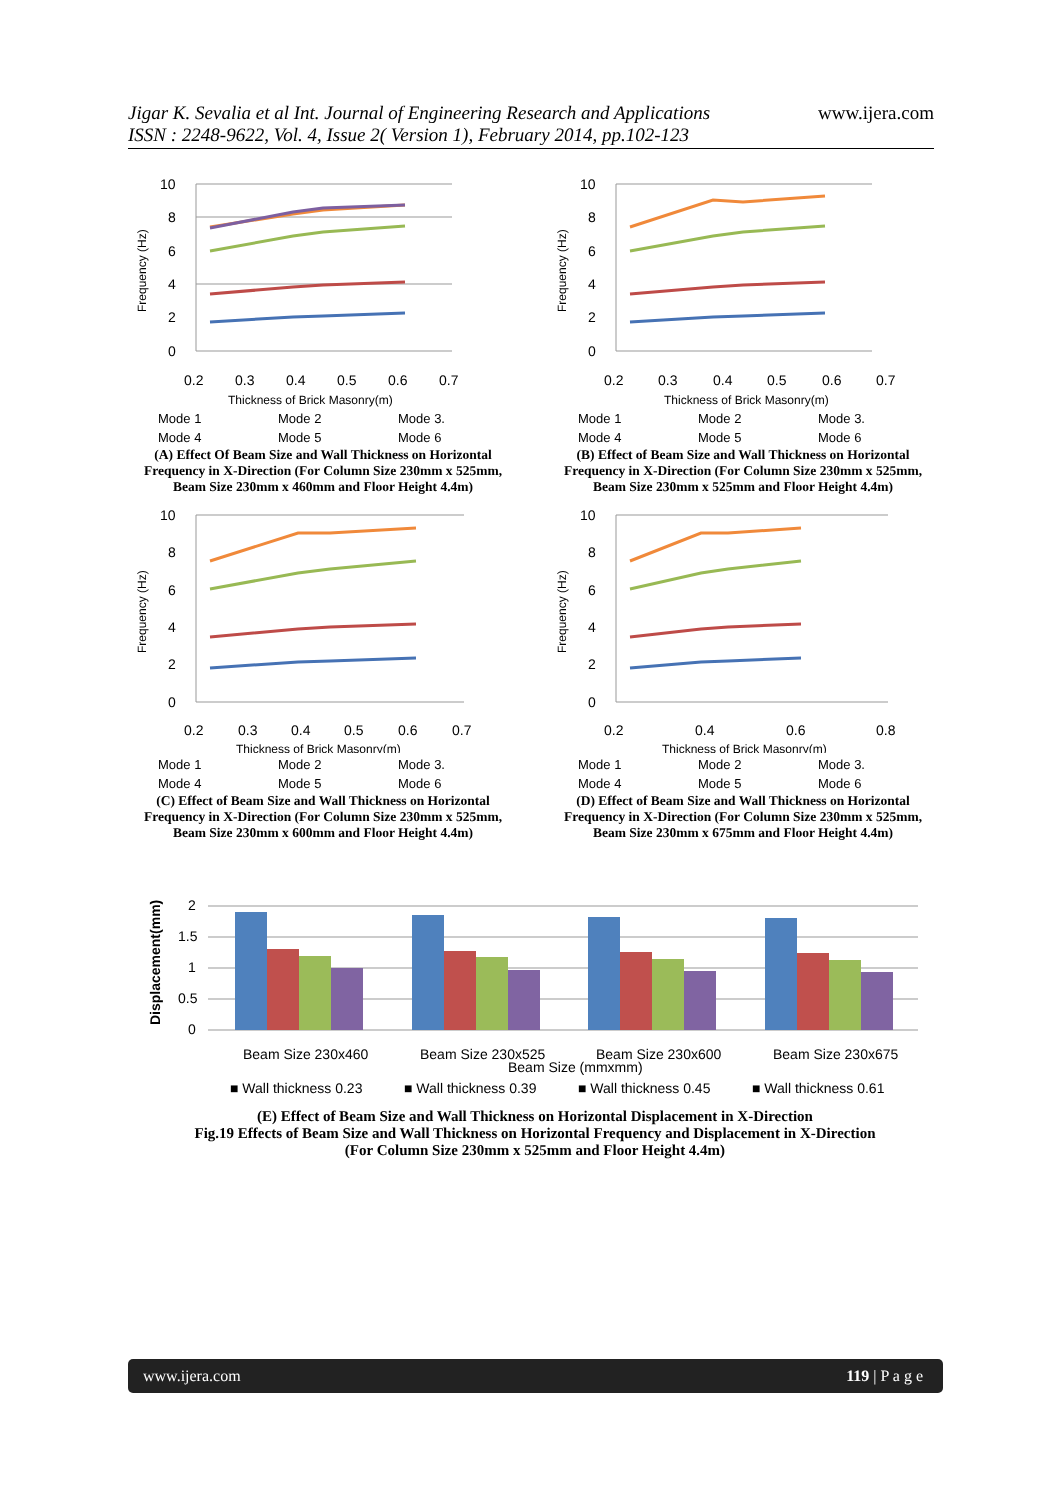Jigar K. Sevalia et al Int. Journal of Engineering Research and Applications
ISSN : 2248-9622, Vol. 4, Issue 2( Version 1), February 2014, pp.102-123
www.ijera.com
10
8
6
4
2
0
0.2
0.3
0.4
0.5
0.6
0.7
Thickness of Brick Masonry(m)
Frequency (Hz)
Mode 1 Mode 2 Mode 3. Mode 4 Mode 5 Mode 6
(A) Effect Of Beam Size and Wall Thickness on Horizontal Frequency in X-Direction (For Column Size 230mm x 525mm, Beam Size 230mm x 460mm and Floor Height 4.4m)
10
8
6
4
2
0
0.2
0.3
0.4
0.5
0.6
0.7
Thickness of Brick Masonry(m)
Frequency (Hz)
Mode 1 Mode 2 Mode 3. Mode 4 Mode 5 Mode 6
(B) Effect of Beam Size and Wall Thickness on Horizontal Frequency in X-Direction (For Column Size 230mm x 525mm, Beam Size 230mm x 525mm and Floor Height 4.4m)
10
8
6
4
2
0
0.2
0.3
0.4
0.5
0.6
0.7
Thickness of Brick Masonry(m)
Frequency (Hz)
Mode 1 Mode 2 Mode 3. Mode 4 Mode 5 Mode 6
(C) Effect of Beam Size and Wall Thickness on Horizontal Frequency in X-Direction (For Column Size 230mm x 525mm, Beam Size 230mm x 600mm and Floor Height 4.4m)
10
8
6
4
2
0
0.2
0.4
0.6
0.8
Thickness of Brick Masonry(m)
Frequency (Hz)
Mode 1 Mode 2 Mode 3. Mode 4 Mode 5 Mode 6
(D) Effect of Beam Size and Wall Thickness on Horizontal Frequency in X-Direction (For Column Size 230mm x 525mm, Beam Size 230mm x 675mm and Floor Height 4.4m)
2
1.5
1
0.5
0
Beam Size 230x460
Beam Size 230x525
Beam Size 230x600
Beam Size 230x675
Beam Size (mmxmm)
■ Wall thickness 0.23
■ Wall thickness 0.39
■ Wall thickness 0.45
■ Wall thickness 0.61
Displacement(mm)
(E) Effect of Beam Size and Wall Thickness on Horizontal Displacement in X-Direction
Fig.19 Effects of Beam Size and Wall Thickness on Horizontal Frequency and Displacement in X-Direction
(For Column Size 230mm x 525mm and Floor Height 4.4m)
www.ijera.com 119 | P a g e